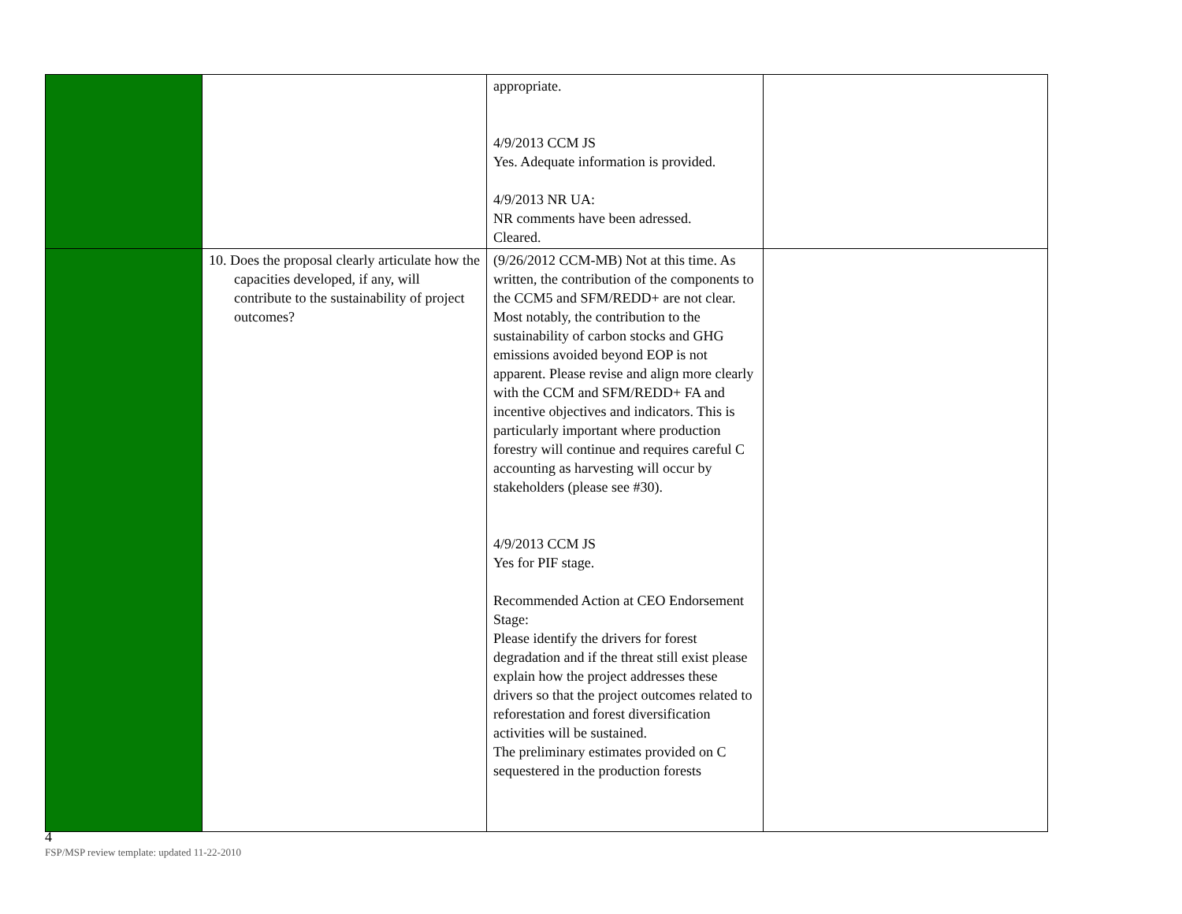| | | appropriate. 4/9/2013 CCM JS Yes. Adequate information is provided. 4/9/2013 NR UA: NR comments have been adressed. Cleared. | |
| | 10. Does the proposal clearly articulate how the capacities developed, if any, will contribute to the sustainability of project outcomes? | (9/26/2012 CCM-MB) Not at this time. As written, the contribution of the components to the CCM5 and SFM/REDD+ are not clear. Most notably, the contribution to the sustainability of carbon stocks and GHG emissions avoided beyond EOP is not apparent. Please revise and align more clearly with the CCM and SFM/REDD+ FA and incentive objectives and indicators. This is particularly important where production forestry will continue and requires careful C accounting as harvesting will occur by stakeholders (please see #30). 4/9/2013 CCM JS Yes for PIF stage. Recommended Action at CEO Endorsement Stage: Please identify the drivers for forest degradation and if the threat still exist please explain how the project addresses these drivers so that the project outcomes related to reforestation and forest diversification activities will be sustained. The preliminary estimates provided on C sequestered in the production forests | |
4
FSP/MSP review template: updated 11-22-2010